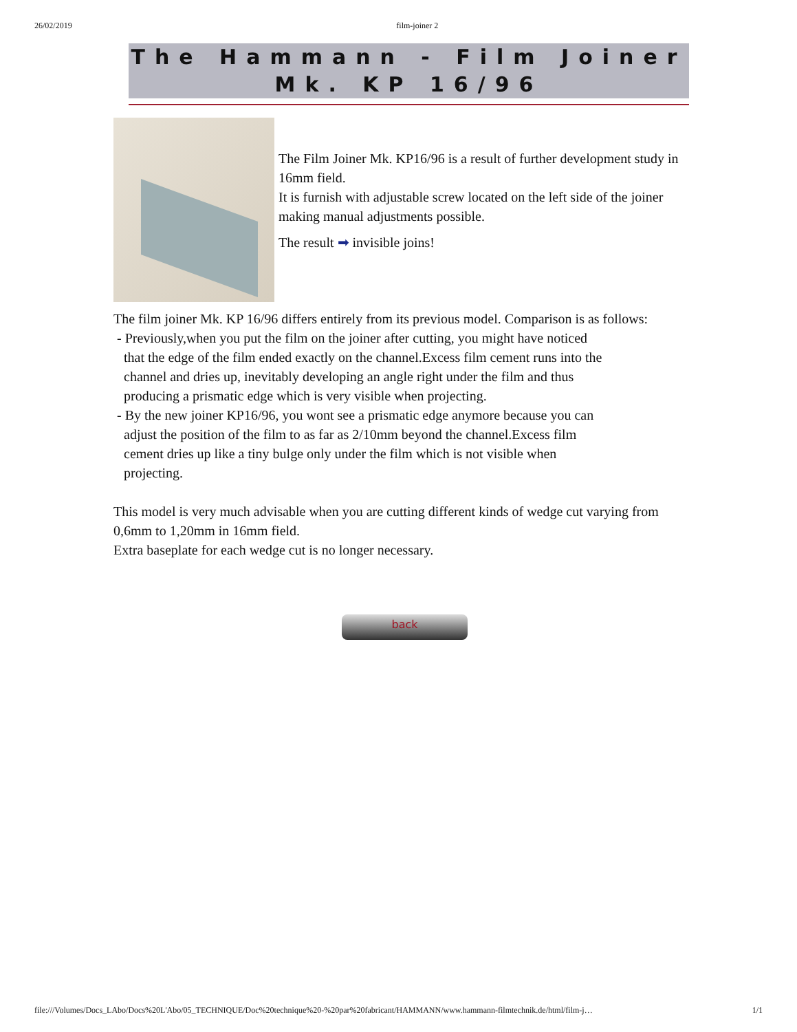26/02/2019 film-joiner 2
The Hammann - Film Joiner
Mk. KP 16/96
The Film Joiner Mk. KP16/96 is a result of further development study in 16mm field.
It is furnish with adjustable screw located on the left side of the joiner making manual adjustments possible.
The result ➡ invisible joins!
The film joiner Mk. KP 16/96 differs entirely from its previous model. Comparison is as follows:
- Previously,when you put the film on the joiner after cutting, you might have noticed
that the edge of the film ended exactly on the channel.Excess film cement runs into the
channel and dries up, inevitably developing an angle right under the film and thus
producing a prismatic edge which is very visible when projecting.
- By the new joiner KP16/96, you wont see a prismatic edge anymore because you can
adjust the position of the film to as far as 2/10mm beyond the channel.Excess film
cement dries up like a tiny bulge only under the film which is not visible when
projecting.
This model is very much advisable when you are cutting different kinds of wedge cut varying from 0,6mm to 1,20mm in 16mm field.
Extra baseplate for each wedge cut is no longer necessary.
back
file:///Volumes/Docs_LAbo/Docs%20L'Abo/05_TECHNIQUE/Doc%20technique%20-%20par%20fabricant/HAMMANN/www.hammann-filmtechnik.de/html/film-j… 1/1